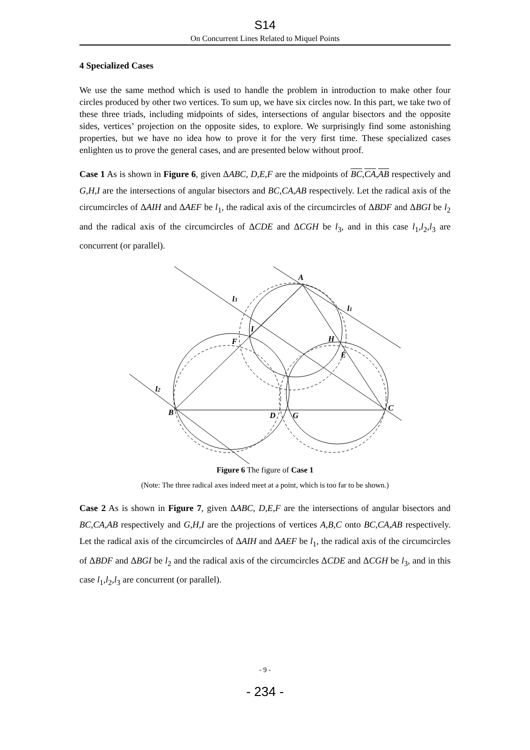S14
On Concurrent Lines Related to Miquel Points
4 Specialized Cases
We use the same method which is used to handle the problem in introduction to make other four circles produced by other two vertices. To sum up, we have six circles now. In this part, we take two of these three triads, including midpoints of sides, intersections of angular bisectors and the opposite sides, vertices’ projection on the opposite sides, to explore. We surprisingly find some astonishing properties, but we have no idea how to prove it for the very first time. These specialized cases enlighten us to prove the general cases, and are presented below without proof.
Case 1 As is shown in Figure 6, given ΔABC, D,E,F are the midpoints of BC,CA,AB respectively and G,H,I are the intersections of angular bisectors and BC,CA,AB respectively. Let the radical axis of the circumcircles of ΔAIH and ΔAEF be l<sub>1</sub>, the radical axis of the circumcircles of ΔBDF and ΔBGI be l<sub>2</sub> and the radical axis of the circumcircles of ΔCDE and ΔCGH be l<sub>3</sub>, and in this case l<sub>1</sub>,l<sub>2</sub>,l<sub>3</sub> are concurrent (or parallel).
A
l3
l1
I
F
H
E
l2
B
D
G
C
Figure 6 The figure of Case 1
(Note: The three radical axes indeed meet at a point, which is too far to be shown.)
Case 2 As is shown in Figure 7, given ΔABC, D,E,F are the intersections of angular bisectors and BC,CA,AB respectively and G,H,I are the projections of vertices A,B,C onto BC,CA,AB respectively. Let the radical axis of the circumcircles of ΔAIH and ΔAEF be l<sub>1</sub>, the radical axis of the circumcircles of ΔBDF and ΔBGI be l<sub>2</sub> and the radical axis of the circumcircles ΔCDE and ΔCGH be l<sub>3</sub>, and in this case l<sub>1</sub>,l<sub>2</sub>,l<sub>3</sub> are concurrent (or parallel).
- 9 -
- 234 -